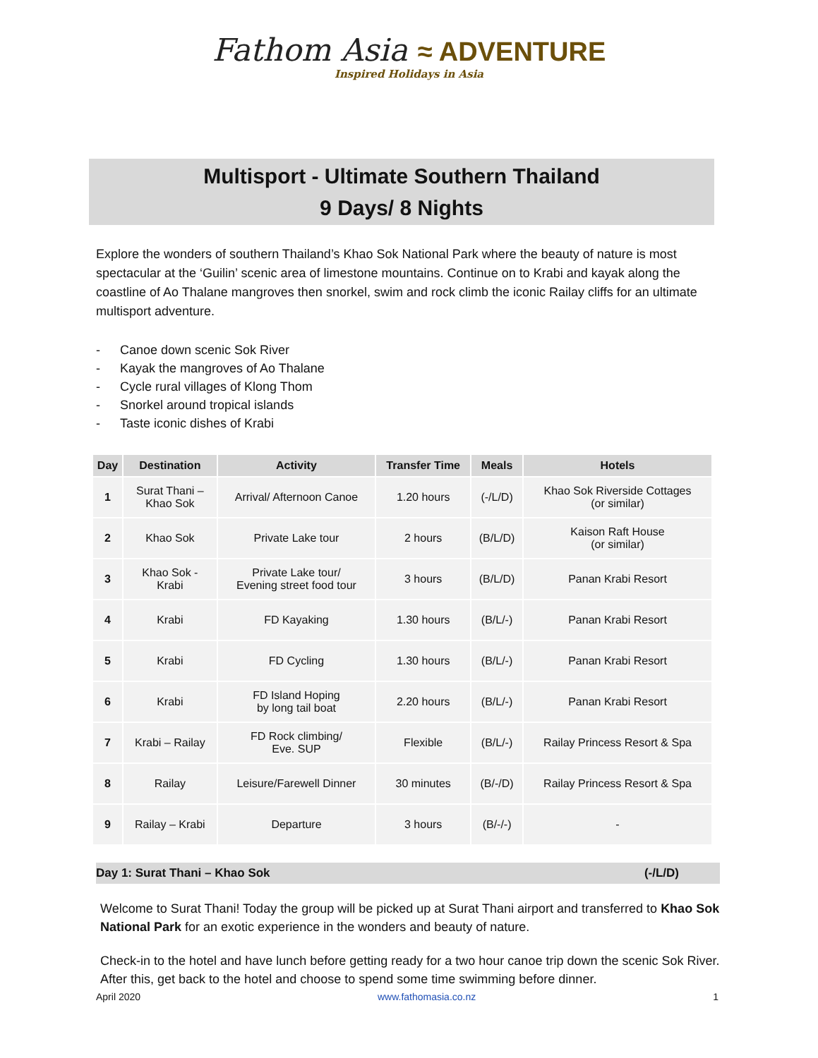Fathom Asia ≈ ADVENTURE
Inspired Holidays in Asia
Multisport - Ultimate Southern Thailand
9 Days/ 8 Nights
Explore the wonders of southern Thailand’s Khao Sok National Park where the beauty of nature is most spectacular at the ‘Guilin’ scenic area of limestone mountains. Continue on to Krabi and kayak along the coastline of Ao Thalane mangroves then snorkel, swim and rock climb the iconic Railay cliffs for an ultimate multisport adventure.
- Canoe down scenic Sok River
- Kayak the mangroves of Ao Thalane
- Cycle rural villages of Klong Thom
- Snorkel around tropical islands
- Taste iconic dishes of Krabi
| Day | Destination | Activity | Transfer Time | Meals | Hotels |
| --- | --- | --- | --- | --- | --- |
| 1 | Surat Thani – Khao Sok | Arrival/ Afternoon Canoe | 1.20 hours | (-/L/D) | Khao Sok Riverside Cottages (or similar) |
| 2 | Khao Sok | Private Lake tour | 2 hours | (B/L/D) | Kaison Raft House (or similar) |
| 3 | Khao Sok - Krabi | Private Lake tour/ Evening street food tour | 3 hours | (B/L/D) | Panan Krabi Resort |
| 4 | Krabi | FD Kayaking | 1.30 hours | (B/L/-) | Panan Krabi Resort |
| 5 | Krabi | FD Cycling | 1.30 hours | (B/L/-) | Panan Krabi Resort |
| 6 | Krabi | FD Island Hoping by long tail boat | 2.20 hours | (B/L/-) | Panan Krabi Resort |
| 7 | Krabi – Railay | FD Rock climbing/ Eve. SUP | Flexible | (B/L/-) | Railay Princess Resort & Spa |
| 8 | Railay | Leisure/Farewell Dinner | 30 minutes | (B/-/D) | Railay Princess Resort & Spa |
| 9 | Railay – Krabi | Departure | 3 hours | (B/-/-) | - |
Day 1: Surat Thani – Khao Sok (-/L/D)
Welcome to Surat Thani! Today the group will be picked up at Surat Thani airport and transferred to Khao Sok National Park for an exotic experience in the wonders and beauty of nature.
Check-in to the hotel and have lunch before getting ready for a two hour canoe trip down the scenic Sok River. After this, get back to the hotel and choose to spend some time swimming before dinner.
April 2020 www.fathomasia.co.nz 1